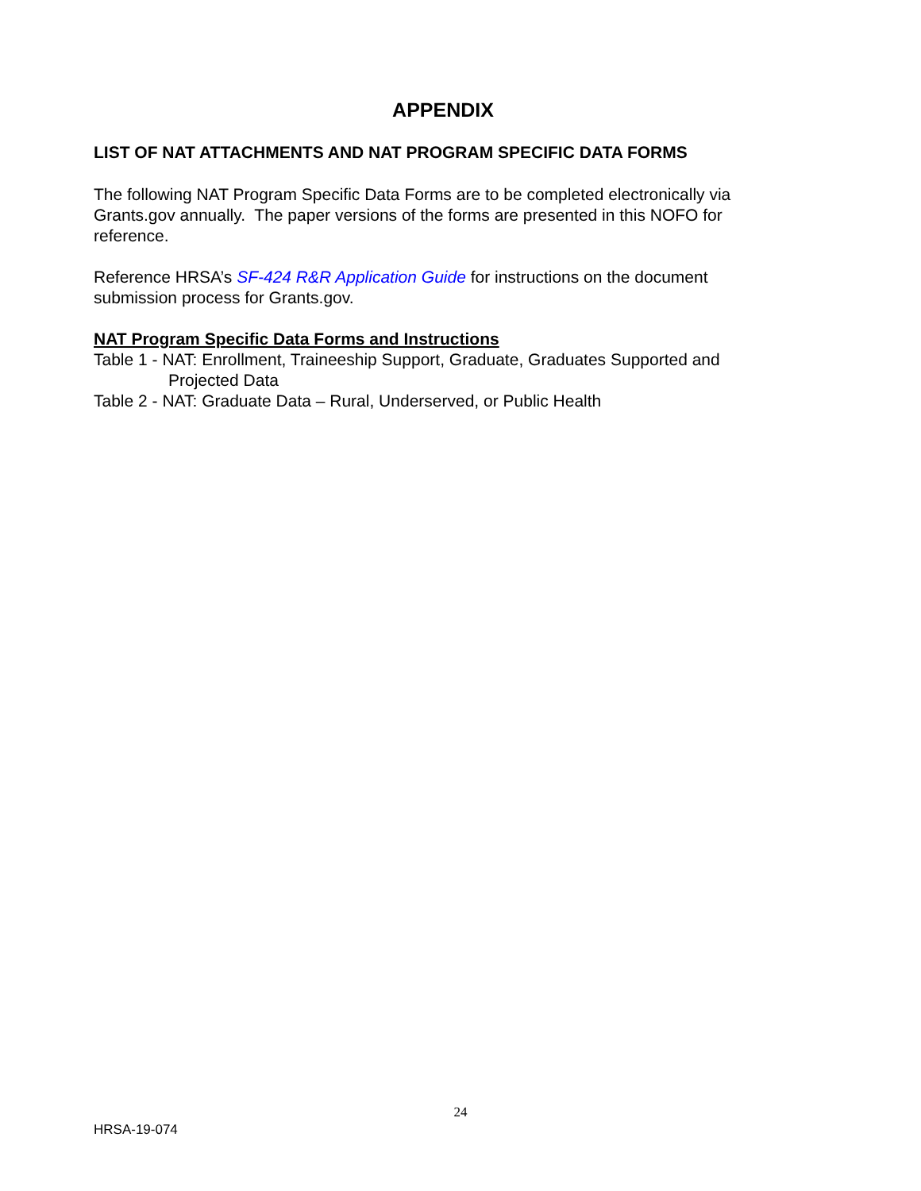APPENDIX
LIST OF NAT ATTACHMENTS AND NAT PROGRAM SPECIFIC DATA FORMS
The following NAT Program Specific Data Forms are to be completed electronically via Grants.gov annually. The paper versions of the forms are presented in this NOFO for reference.
Reference HRSA’s SF-424 R&R Application Guide for instructions on the document submission process for Grants.gov.
NAT Program Specific Data Forms and Instructions
Table 1 - NAT: Enrollment, Traineeship Support, Graduate, Graduates Supported and Projected Data
Table 2 - NAT: Graduate Data – Rural, Underserved, or Public Health
24
HRSA-19-074